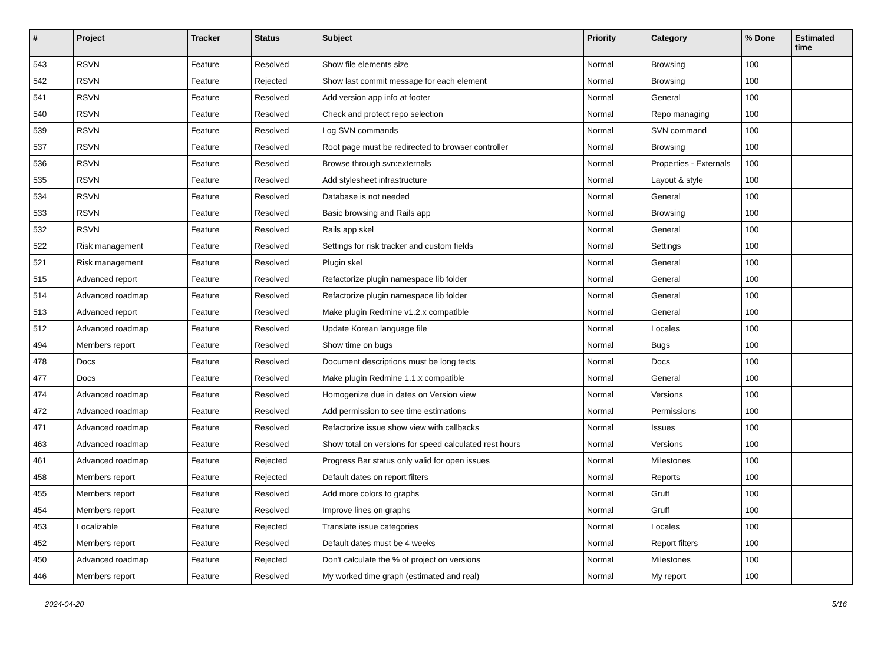| # | Project | Tracker | Status | Subject | Priority | Category | % Done | Estimated time |
| --- | --- | --- | --- | --- | --- | --- | --- | --- |
| 543 | RSVN | Feature | Resolved | Show file elements size | Normal | Browsing | 100 | |
| 542 | RSVN | Feature | Rejected | Show last commit message for each element | Normal | Browsing | 100 | |
| 541 | RSVN | Feature | Resolved | Add version app info at footer | Normal | General | 100 | |
| 540 | RSVN | Feature | Resolved | Check and protect repo selection | Normal | Repo managing | 100 | |
| 539 | RSVN | Feature | Resolved | Log SVN commands | Normal | SVN command | 100 | |
| 537 | RSVN | Feature | Resolved | Root page must be redirected to browser controller | Normal | Browsing | 100 | |
| 536 | RSVN | Feature | Resolved | Browse through svn:externals | Normal | Properties - Externals | 100 | |
| 535 | RSVN | Feature | Resolved | Add stylesheet infrastructure | Normal | Layout & style | 100 | |
| 534 | RSVN | Feature | Resolved | Database is not needed | Normal | General | 100 | |
| 533 | RSVN | Feature | Resolved | Basic browsing and Rails app | Normal | Browsing | 100 | |
| 532 | RSVN | Feature | Resolved | Rails app skel | Normal | General | 100 | |
| 522 | Risk management | Feature | Resolved | Settings for risk tracker and custom fields | Normal | Settings | 100 | |
| 521 | Risk management | Feature | Resolved | Plugin skel | Normal | General | 100 | |
| 515 | Advanced report | Feature | Resolved | Refactorize plugin namespace lib folder | Normal | General | 100 | |
| 514 | Advanced roadmap | Feature | Resolved | Refactorize plugin namespace lib folder | Normal | General | 100 | |
| 513 | Advanced report | Feature | Resolved | Make plugin Redmine v1.2.x compatible | Normal | General | 100 | |
| 512 | Advanced roadmap | Feature | Resolved | Update Korean language file | Normal | Locales | 100 | |
| 494 | Members report | Feature | Resolved | Show time on bugs | Normal | Bugs | 100 | |
| 478 | Docs | Feature | Resolved | Document descriptions must be long texts | Normal | Docs | 100 | |
| 477 | Docs | Feature | Resolved | Make plugin Redmine 1.1.x compatible | Normal | General | 100 | |
| 474 | Advanced roadmap | Feature | Resolved | Homogenize due in dates on Version view | Normal | Versions | 100 | |
| 472 | Advanced roadmap | Feature | Resolved | Add permission to see time estimations | Normal | Permissions | 100 | |
| 471 | Advanced roadmap | Feature | Resolved | Refactorize issue show view with callbacks | Normal | Issues | 100 | |
| 463 | Advanced roadmap | Feature | Resolved | Show total on versions for speed calculated rest hours | Normal | Versions | 100 | |
| 461 | Advanced roadmap | Feature | Rejected | Progress Bar status only valid for open issues | Normal | Milestones | 100 | |
| 458 | Members report | Feature | Rejected | Default dates on report filters | Normal | Reports | 100 | |
| 455 | Members report | Feature | Resolved | Add more colors to graphs | Normal | Gruff | 100 | |
| 454 | Members report | Feature | Resolved | Improve lines on graphs | Normal | Gruff | 100 | |
| 453 | Localizable | Feature | Rejected | Translate issue categories | Normal | Locales | 100 | |
| 452 | Members report | Feature | Resolved | Default dates must be 4 weeks | Normal | Report filters | 100 | |
| 450 | Advanced roadmap | Feature | Rejected | Don't calculate the % of project on versions | Normal | Milestones | 100 | |
| 446 | Members report | Feature | Resolved | My worked time graph (estimated and real) | Normal | My report | 100 | |
2024-04-20 5/16